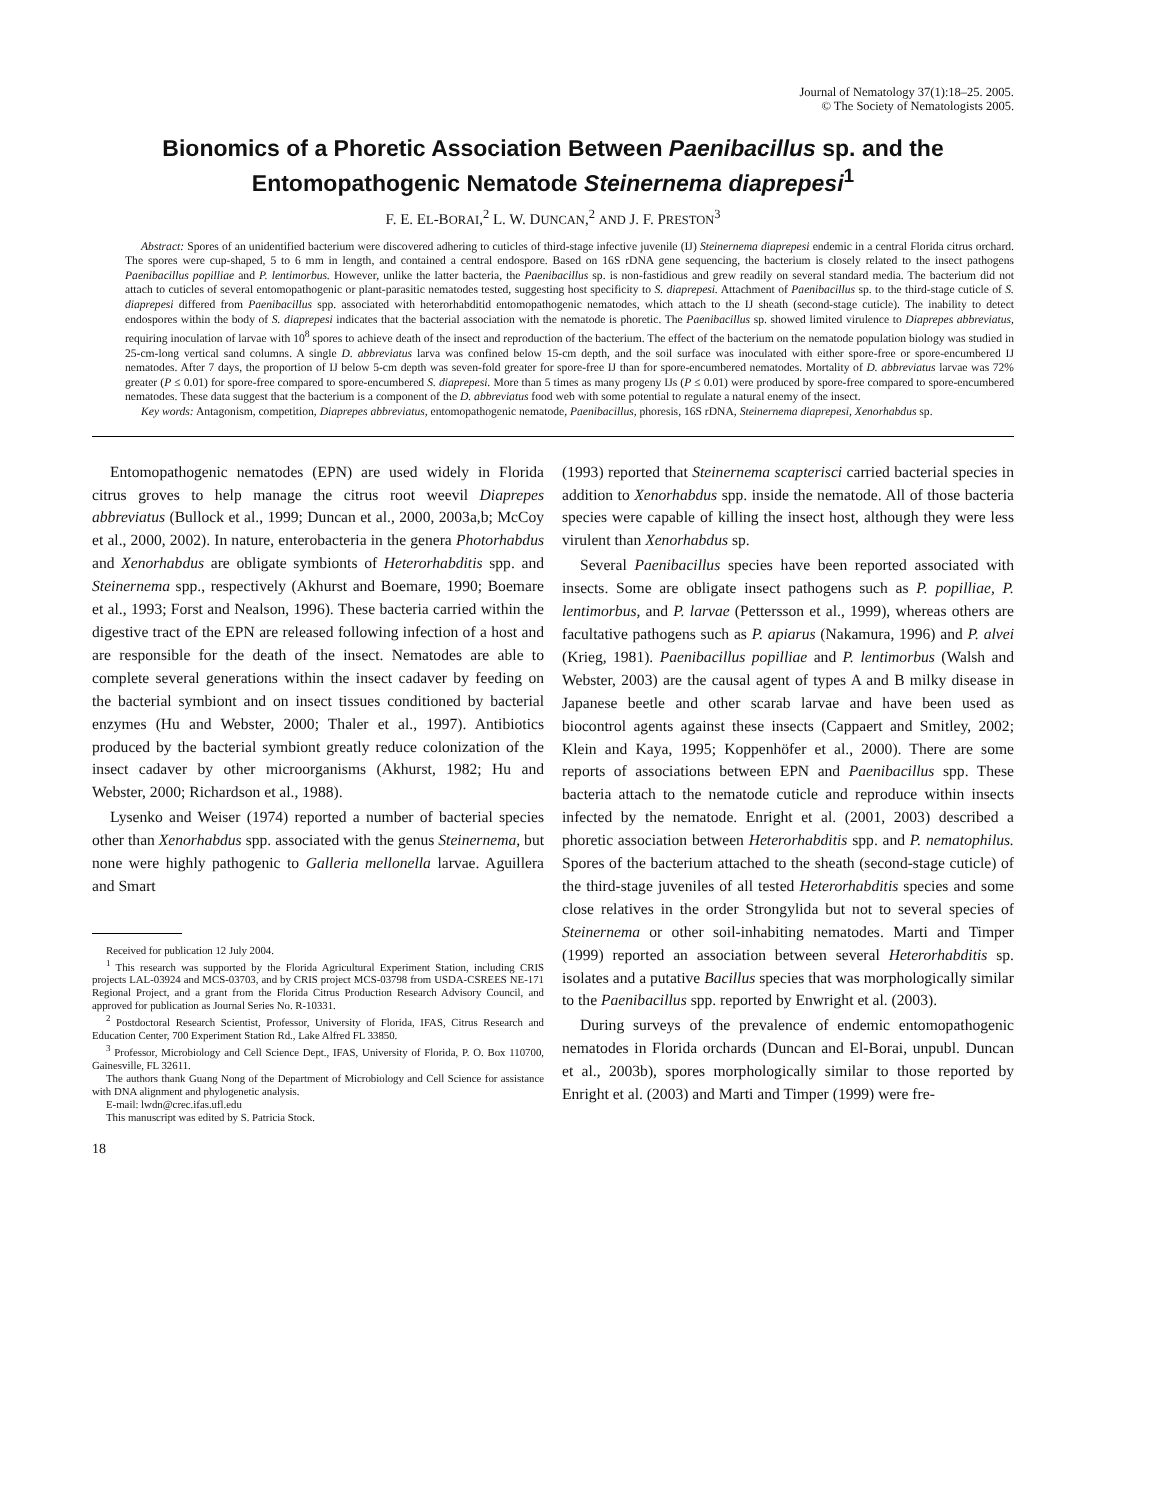Journal of Nematology 37(1):18–25. 2005.
© The Society of Nematologists 2005.
Bionomics of a Phoretic Association Between Paenibacillus sp. and the Entomopathogenic Nematode Steinernema diaprepesi<sup>1</sup>
F. E. EL-BORAI,<sup>2</sup> L. W. DUNCAN,<sup>2</sup> AND J. F. PRESTON<sup>3</sup>
Abstract: Spores of an unidentified bacterium were discovered adhering to cuticles of third-stage infective juvenile (IJ) Steinernema diaprepesi endemic in a central Florida citrus orchard. The spores were cup-shaped, 5 to 6 mm in length, and contained a central endospore. Based on 16S rDNA gene sequencing, the bacterium is closely related to the insect pathogens Paenibacillus popilliae and P. lentimorbus. However, unlike the latter bacteria, the Paenibacillus sp. is non-fastidious and grew readily on several standard media. The bacterium did not attach to cuticles of several entomopathogenic or plant-parasitic nematodes tested, suggesting host specificity to S. diaprepesi. Attachment of Paenibacillus sp. to the third-stage cuticle of S. diaprepesi differed from Paenibacillus spp. associated with heterorhabditid entomopathogenic nematodes, which attach to the IJ sheath (second-stage cuticle). The inability to detect endospores within the body of S. diaprepesi indicates that the bacterial association with the nematode is phoretic. The Paenibacillus sp. showed limited virulence to Diaprepes abbreviatus, requiring inoculation of larvae with 10<sup>8</sup> spores to achieve death of the insect and reproduction of the bacterium. The effect of the bacterium on the nematode population biology was studied in 25-cm-long vertical sand columns. A single D. abbreviatus larva was confined below 15-cm depth, and the soil surface was inoculated with either spore-free or spore-encumbered IJ nematodes. After 7 days, the proportion of IJ below 5-cm depth was seven-fold greater for spore-free IJ than for spore-encumbered nematodes. Mortality of D. abbreviatus larvae was 72% greater (P ≤ 0.01) for spore-free compared to spore-encumbered S. diaprepesi. More than 5 times as many progeny IJs (P ≤ 0.01) were produced by spore-free compared to spore-encumbered nematodes. These data suggest that the bacterium is a component of the D. abbreviatus food web with some potential to regulate a natural enemy of the insect.
Key words: Antagonism, competition, Diaprepes abbreviatus, entomopathogenic nematode, Paenibacillus, phoresis, 16S rDNA, Steinernema diaprepesi, Xenorhabdus sp.
Entomopathogenic nematodes (EPN) are used widely in Florida citrus groves to help manage the citrus root weevil Diaprepes abbreviatus (Bullock et al., 1999; Duncan et al., 2000, 2003a,b; McCoy et al., 2000, 2002). In nature, enterobacteria in the genera Photorhabdus and Xenorhabdus are obligate symbionts of Heterorhabditis spp. and Steinernema spp., respectively (Akhurst and Boemare, 1990; Boemare et al., 1993; Forst and Nealson, 1996). These bacteria carried within the digestive tract of the EPN are released following infection of a host and are responsible for the death of the insect. Nematodes are able to complete several generations within the insect cadaver by feeding on the bacterial symbiont and on insect tissues conditioned by bacterial enzymes (Hu and Webster, 2000; Thaler et al., 1997). Antibiotics produced by the bacterial symbiont greatly reduce colonization of the insect cadaver by other microorganisms (Akhurst, 1982; Hu and Webster, 2000; Richardson et al., 1988).
Lysenko and Weiser (1974) reported a number of bacterial species other than Xenorhabdus spp. associated with the genus Steinernema, but none were highly pathogenic to Galleria mellonella larvae. Aguillera and Smart
Received for publication 12 July 2004.
<sup>1</sup> This research was supported by the Florida Agricultural Experiment Station, including CRIS projects LAL-03924 and MCS-03703, and by CRIS project MCS-03798 from USDA-CSREES NE-171 Regional Project, and a grant from the Florida Citrus Production Research Advisory Council, and approved for publication as Journal Series No. R-10331.
<sup>2</sup> Postdoctoral Research Scientist, Professor, University of Florida, IFAS, Citrus Research and Education Center, 700 Experiment Station Rd., Lake Alfred FL 33850.
<sup>3</sup> Professor, Microbiology and Cell Science Dept., IFAS, University of Florida, P. O. Box 110700, Gainesville, FL 32611.
The authors thank Guang Nong of the Department of Microbiology and Cell Science for assistance with DNA alignment and phylogenetic analysis.
E-mail: lwdn@crec.ifas.ufl.edu
This manuscript was edited by S. Patricia Stock.
18
(1993) reported that Steinernema scapterisci carried bacterial species in addition to Xenorhabdus spp. inside the nematode. All of those bacteria species were capable of killing the insect host, although they were less virulent than Xenorhabdus sp.
Several Paenibacillus species have been reported associated with insects. Some are obligate insect pathogens such as P. popilliae, P. lentimorbus, and P. larvae (Pettersson et al., 1999), whereas others are facultative pathogens such as P. apiarus (Nakamura, 1996) and P. alvei (Krieg, 1981). Paenibacillus popilliae and P. lentimorbus (Walsh and Webster, 2003) are the causal agent of types A and B milky disease in Japanese beetle and other scarab larvae and have been used as biocontrol agents against these insects (Cappaert and Smitley, 2002; Klein and Kaya, 1995; Koppenhöfer et al., 2000). There are some reports of associations between EPN and Paenibacillus spp. These bacteria attach to the nematode cuticle and reproduce within insects infected by the nematode. Enright et al. (2001, 2003) described a phoretic association between Heterorhabditis spp. and P. nematophilus. Spores of the bacterium attached to the sheath (second-stage cuticle) of the third-stage juveniles of all tested Heterorhabditis species and some close relatives in the order Strongylida but not to several species of Steinernema or other soil-inhabiting nematodes. Marti and Timper (1999) reported an association between several Heterorhabditis sp. isolates and a putative Bacillus species that was morphologically similar to the Paenibacillus spp. reported by Enwright et al. (2003).
During surveys of the prevalence of endemic entomopathogenic nematodes in Florida orchards (Duncan and El-Borai, unpubl. Duncan et al., 2003b), spores morphologically similar to those reported by Enright et al. (2003) and Marti and Timper (1999) were fre-